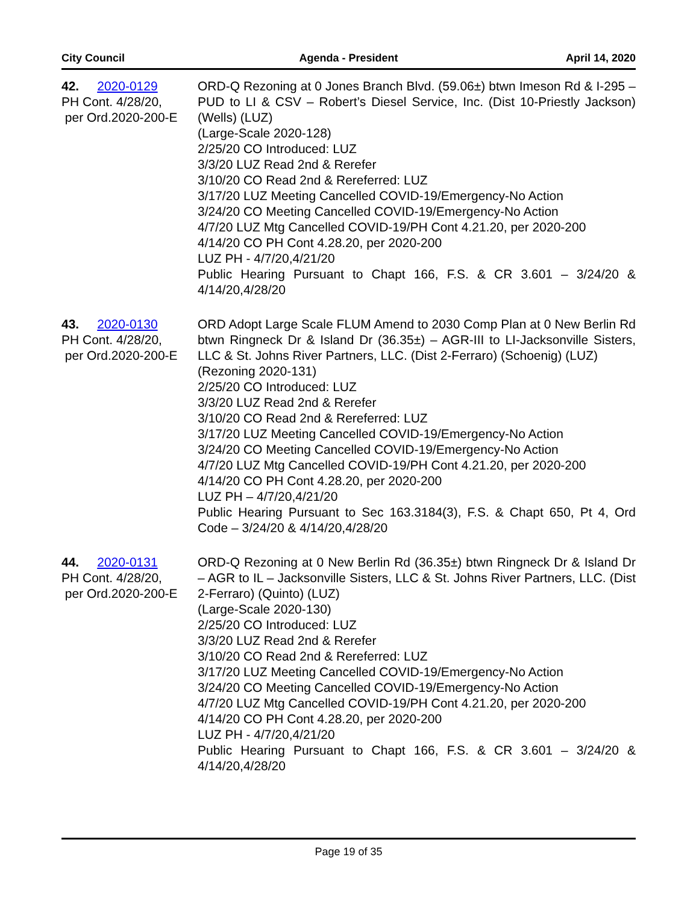City Council Agenda - President April 14, 2020
42. 2020-0129
PH Cont. 4/28/20,
per Ord.2020-200-E
ORD-Q Rezoning at 0 Jones Branch Blvd. (59.06±) btwn Imeson Rd & I-295 – PUD to LI & CSV – Robert’s Diesel Service, Inc. (Dist 10-Priestly Jackson) (Wells) (LUZ)
(Large-Scale 2020-128)
2/25/20 CO Introduced: LUZ
3/3/20 LUZ Read 2nd & Rerefer
3/10/20 CO Read 2nd & Rereferred: LUZ
3/17/20 LUZ Meeting Cancelled COVID-19/Emergency-No Action
3/24/20 CO Meeting Cancelled COVID-19/Emergency-No Action
4/7/20 LUZ Mtg Cancelled COVID-19/PH Cont 4.21.20, per 2020-200
4/14/20 CO PH Cont 4.28.20, per 2020-200
LUZ PH - 4/7/20,4/21/20
Public Hearing Pursuant to Chapt 166, F.S. & CR 3.601 – 3/24/20 & 4/14/20,4/28/20
43. 2020-0130
PH Cont. 4/28/20,
per Ord.2020-200-E
ORD Adopt Large Scale FLUM Amend to 2030 Comp Plan at 0 New Berlin Rd btwn Ringneck Dr & Island Dr (36.35±) – AGR-III to LI-Jacksonville Sisters, LLC & St. Johns River Partners, LLC. (Dist 2-Ferraro) (Schoenig) (LUZ)
(Rezoning 2020-131)
2/25/20 CO Introduced: LUZ
3/3/20 LUZ Read 2nd & Rerefer
3/10/20 CO Read 2nd & Rereferred: LUZ
3/17/20 LUZ Meeting Cancelled COVID-19/Emergency-No Action
3/24/20 CO Meeting Cancelled COVID-19/Emergency-No Action
4/7/20 LUZ Mtg Cancelled COVID-19/PH Cont 4.21.20, per 2020-200
4/14/20 CO PH Cont 4.28.20, per 2020-200
LUZ PH – 4/7/20,4/21/20
Public Hearing Pursuant to Sec 163.3184(3), F.S. & Chapt 650, Pt 4, Ord Code – 3/24/20 & 4/14/20,4/28/20
44. 2020-0131
PH Cont. 4/28/20,
per Ord.2020-200-E
ORD-Q Rezoning at 0 New Berlin Rd (36.35±) btwn Ringneck Dr & Island Dr – AGR to IL – Jacksonville Sisters, LLC & St. Johns River Partners, LLC. (Dist 2-Ferraro) (Quinto) (LUZ)
(Large-Scale 2020-130)
2/25/20 CO Introduced: LUZ
3/3/20 LUZ Read 2nd & Rerefer
3/10/20 CO Read 2nd & Rereferred: LUZ
3/17/20 LUZ Meeting Cancelled COVID-19/Emergency-No Action
3/24/20 CO Meeting Cancelled COVID-19/Emergency-No Action
4/7/20 LUZ Mtg Cancelled COVID-19/PH Cont 4.21.20, per 2020-200
4/14/20 CO PH Cont 4.28.20, per 2020-200
LUZ PH - 4/7/20,4/21/20
Public Hearing Pursuant to Chapt 166, F.S. & CR 3.601 – 3/24/20 & 4/14/20,4/28/20
Page 19 of 35